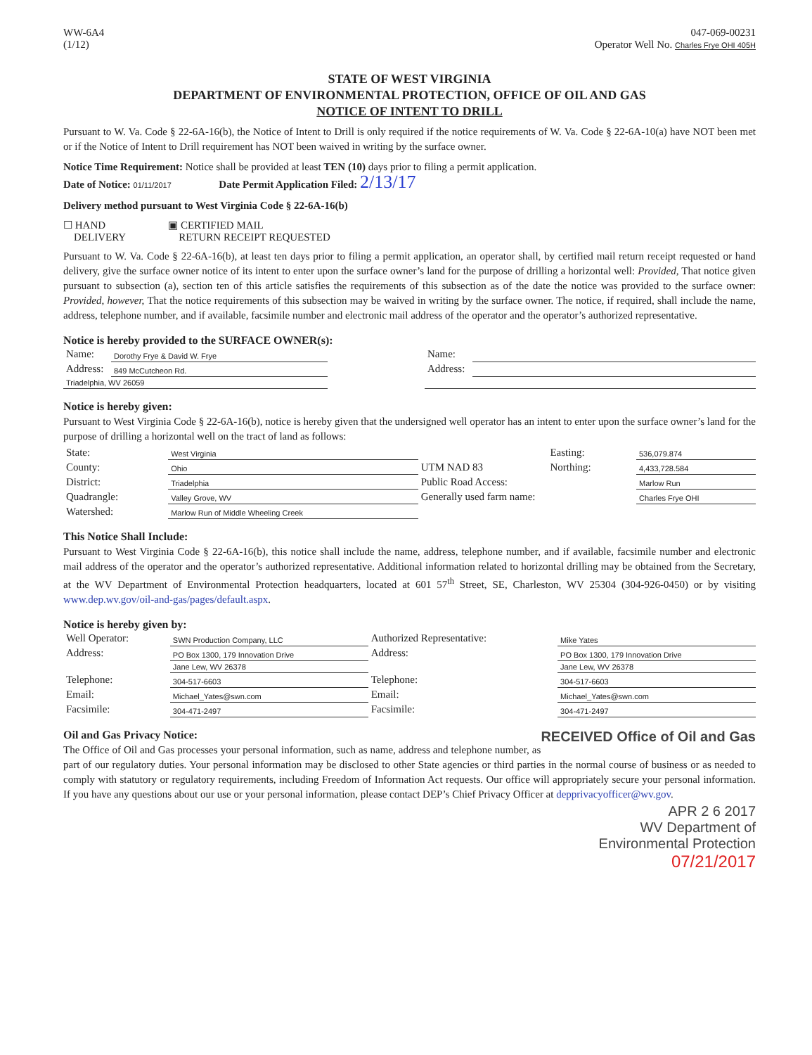WW-6A4
(1/12)
047-069-00231
Operator Well No. Charles Frye OHI 405H
STATE OF WEST VIRGINIA
DEPARTMENT OF ENVIRONMENTAL PROTECTION, OFFICE OF OIL AND GAS
NOTICE OF INTENT TO DRILL
Pursuant to W. Va. Code § 22-6A-16(b), the Notice of Intent to Drill is only required if the notice requirements of W. Va. Code § 22-6A-10(a) have NOT been met or if the Notice of Intent to Drill requirement has NOT been waived in writing by the surface owner.
Notice Time Requirement: Notice shall be provided at least TEN (10) days prior to filing a permit application.
Date of Notice: 01/11/2017 Date Permit Application Filed: 2/13/17
Delivery method pursuant to West Virginia Code § 22-6A-16(b)
☐ HAND
DELIVERY
▣ CERTIFIED MAIL
RETURN RECEIPT REQUESTED
Pursuant to W. Va. Code § 22-6A-16(b), at least ten days prior to filing a permit application, an operator shall, by certified mail return receipt requested or hand delivery, give the surface owner notice of its intent to enter upon the surface owner’s land for the purpose of drilling a horizontal well: Provided, That notice given pursuant to subsection (a), section ten of this article satisfies the requirements of this subsection as of the date the notice was provided to the surface owner: Provided, however, That the notice requirements of this subsection may be waived in writing by the surface owner. The notice, if required, shall include the name, address, telephone number, and if available, facsimile number and electronic mail address of the operator and the operator’s authorized representative.
Notice is hereby provided to the SURFACE OWNER(s):
| Name: | Dorothy Frye & David W. Frye | | Name: | |
| Address: | 849 McCutcheon Rd. | | Address: | |
| Triadelphia, WV 26059 | | | | |
Notice is hereby given:
Pursuant to West Virginia Code § 22-6A-16(b), notice is hereby given that the undersigned well operator has an intent to enter upon the surface owner’s land for the purpose of drilling a horizontal well on the tract of land as follows:
| State: | West Virginia | UTM NAD 83 | Easting: | 536,079.874 |
| County: | Ohio | | Northing: | 4,433,728.584 |
| District: | Triadelphia | Public Road Access: | | Marlow Run |
| Quadrangle: | Valley Grove, WV | Generally used farm name: | | Charles Frye OHI |
| Watershed: | Marlow Run of Middle Wheeling Creek | | | |
This Notice Shall Include:
Pursuant to West Virginia Code § 22-6A-16(b), this notice shall include the name, address, telephone number, and if available, facsimile number and electronic mail address of the operator and the operator’s authorized representative. Additional information related to horizontal drilling may be obtained from the Secretary, at the WV Department of Environmental Protection headquarters, located at 601 57<sup>th</sup> Street, SE, Charleston, WV 25304 (304-926-0450) or by visiting www.dep.wv.gov/oil-and-gas/pages/default.aspx.
Notice is hereby given by:
| Well Operator: | SWN Production Company, LLC | Authorized Representative: | Mike Yates |
| Address: | PO Box 1300, 179 Innovation Drive | Address: | PO Box 1300, 179 Innovation Drive |
| | Jane Lew, WV 26378 | | Jane Lew, WV 26378 |
| Telephone: | 304-517-6603 | Telephone: | 304-517-6603 |
| Email: | Michael_Yates@swn.com | Email: | Michael_Yates@swn.com |
| Facsimile: | 304-471-2497 | Facsimile: | 304-471-2497 |
Oil and Gas Privacy Notice: RECEIVED Office of Oil and Gas
The Office of Oil and Gas processes your personal information, such as name, address and telephone number, as part of our regulatory duties. Your personal information may be disclosed to other State agencies or third parties in the normal course of business or as needed to comply with statutory or regulatory requirements, including Freedom of Information Act requests. Our office will appropriately secure your personal information. If you have any questions about our use or your personal information, please contact DEP’s Chief Privacy Officer at depprivacyofficer@wv.gov.
APR 2 6 2017
WV Department of
Environmental Protection
07/21/2017